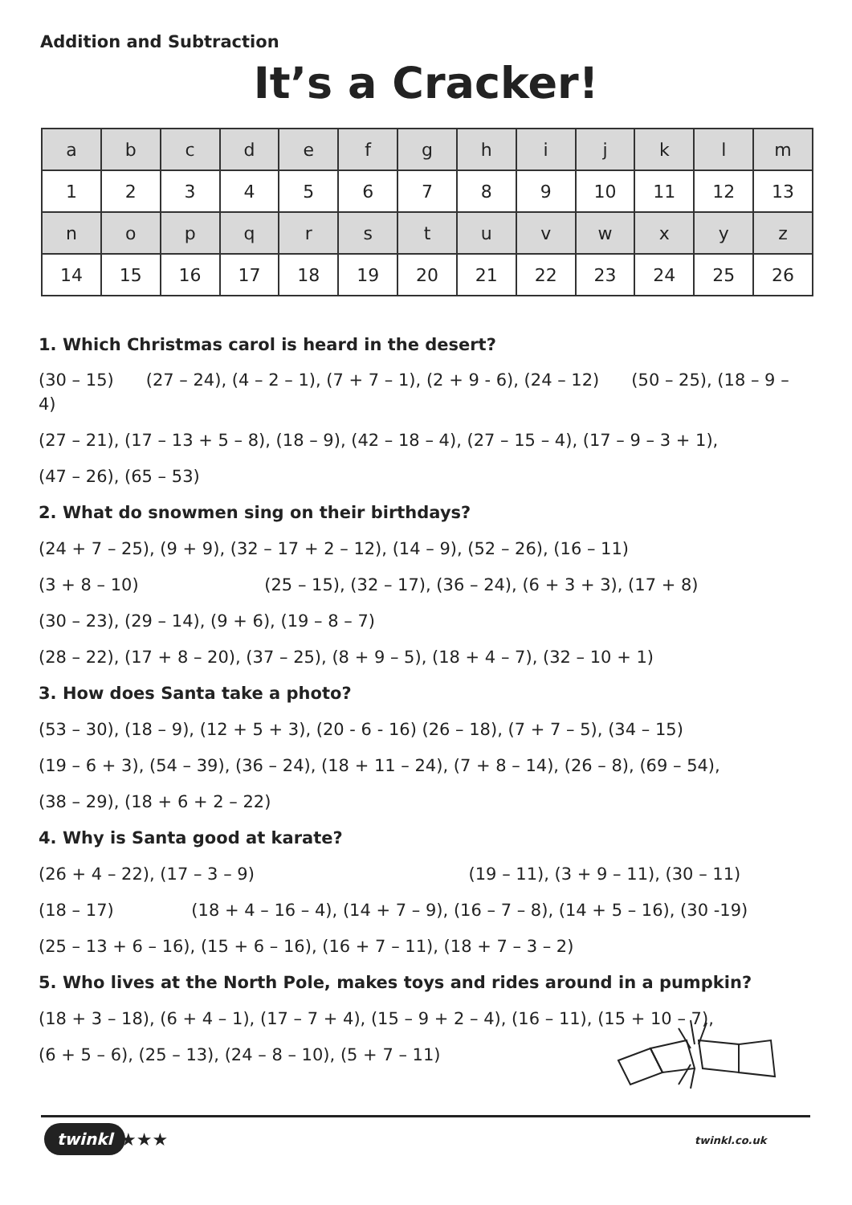Addition and Subtraction
It’s a Cracker!
| a | b | c | d | e | f | g | h | i | j | k | l | m |
| 1 | 2 | 3 | 4 | 5 | 6 | 7 | 8 | 9 | 10 | 11 | 12 | 13 |
| n | o | p | q | r | s | t | u | v | w | x | y | z |
| 14 | 15 | 16 | 17 | 18 | 19 | 20 | 21 | 22 | 23 | 24 | 25 | 26 |
1. Which Christmas carol is heard in the desert?
(30 – 15) (27 – 24), (4 – 2 – 1), (7 + 7 – 1), (2 + 9 - 6), (24 – 12) (50 – 25), (18 – 9 – 4)
(27 – 21), (17 – 13 + 5 – 8), (18 – 9), (42 – 18 – 4), (27 – 15 – 4), (17 – 9 – 3 + 1),
(47 – 26), (65 – 53)
2. What do snowmen sing on their birthdays?
(24 + 7 – 25), (9 + 9), (32 – 17 + 2 – 12), (14 – 9), (52 – 26), (16 – 11)
(3 + 8 – 10) (25 – 15), (32 – 17), (36 – 24), (6 + 3 + 3), (17 + 8)
(30 – 23), (29 – 14), (9 + 6), (19 – 8 – 7)
(28 – 22), (17 + 8 – 20), (37 – 25), (8 + 9 – 5), (18 + 4 – 7), (32 – 10 + 1)
3. How does Santa take a photo?
(53 – 30), (18 – 9), (12 + 5 + 3), (20 - 6 - 16) (26 – 18), (7 + 7 – 5), (34 – 15)
(19 – 6 + 3), (54 – 39), (36 – 24), (18 + 11 – 24), (7 + 8 – 14), (26 – 8), (69 – 54),
(38 – 29), (18 + 6 + 2 – 22)
4. Why is Santa good at karate?
(26 + 4 – 22), (17 – 3 – 9) (19 – 11), (3 + 9 – 11), (30 – 11)
(18 – 17) (18 + 4 – 16 – 4), (14 + 7 – 9), (16 – 7 – 8), (14 + 5 – 16), (30 -19)
(25 – 13 + 6 – 16), (15 + 6 – 16), (16 + 7 – 11), (18 + 7 – 3 – 2)
5. Who lives at the North Pole, makes toys and rides around in a pumpkin?
(18 + 3 – 18), (6 + 4 – 1), (17 – 7 + 4), (15 – 9 + 2 – 4), (16 – 11), (15 + 10 – 7),
(6 + 5 – 6), (25 – 13), (24 – 8 – 10), (5 + 7 – 11)
twinkl ★★★ twinkl.co.uk